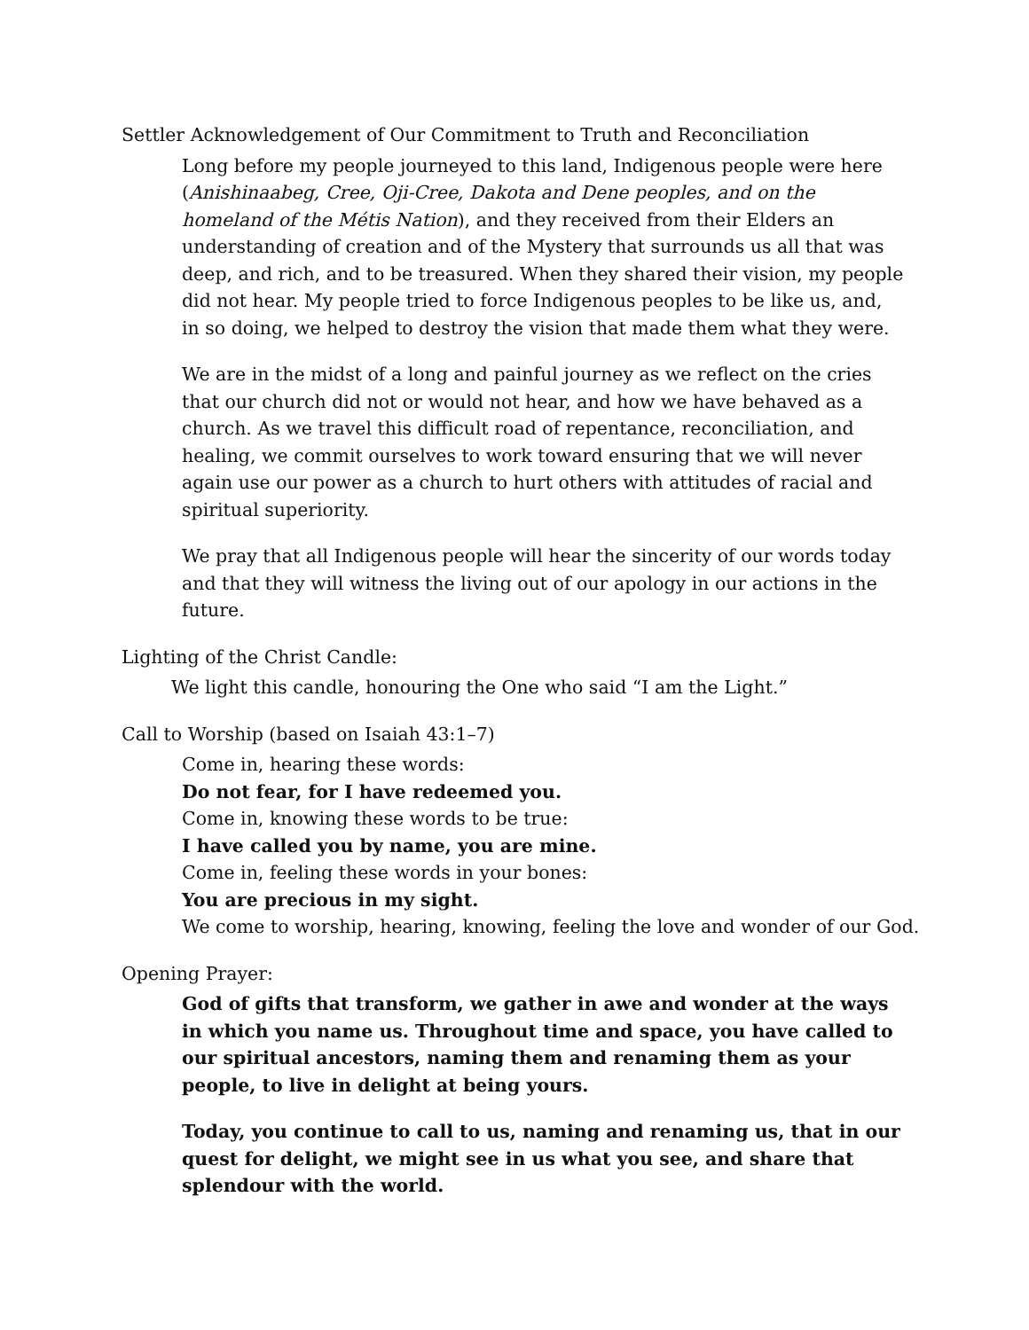Settler Acknowledgement of Our Commitment to Truth and Reconciliation
Long before my people journeyed to this land, Indigenous people were here (Anishinaabeg, Cree, Oji-Cree, Dakota and Dene peoples, and on the homeland of the Métis Nation), and they received from their Elders an understanding of creation and of the Mystery that surrounds us all that was deep, and rich, and to be treasured. When they shared their vision, my people did not hear. My people tried to force Indigenous peoples to be like us, and, in so doing, we helped to destroy the vision that made them what they were.
We are in the midst of a long and painful journey as we reflect on the cries that our church did not or would not hear, and how we have behaved as a church. As we travel this difficult road of repentance, reconciliation, and healing, we commit ourselves to work toward ensuring that we will never again use our power as a church to hurt others with attitudes of racial and spiritual superiority.
We pray that all Indigenous people will hear the sincerity of our words today and that they will witness the living out of our apology in our actions in the future.
Lighting of the Christ Candle:
We light this candle, honouring the One who said “I am the Light.”
Call to Worship (based on Isaiah 43:1–7)
Come in, hearing these words:
Do not fear, for I have redeemed you.
Come in, knowing these words to be true:
I have called you by name, you are mine.
Come in, feeling these words in your bones:
You are precious in my sight.
We come to worship, hearing, knowing, feeling the love and wonder of our God.
Opening Prayer:
God of gifts that transform, we gather in awe and wonder at the ways in which you name us. Throughout time and space, you have called to our spiritual ancestors, naming them and renaming them as your people, to live in delight at being yours.
Today, you continue to call to us, naming and renaming us, that in our quest for delight, we might see in us what you see, and share that splendour with the world.